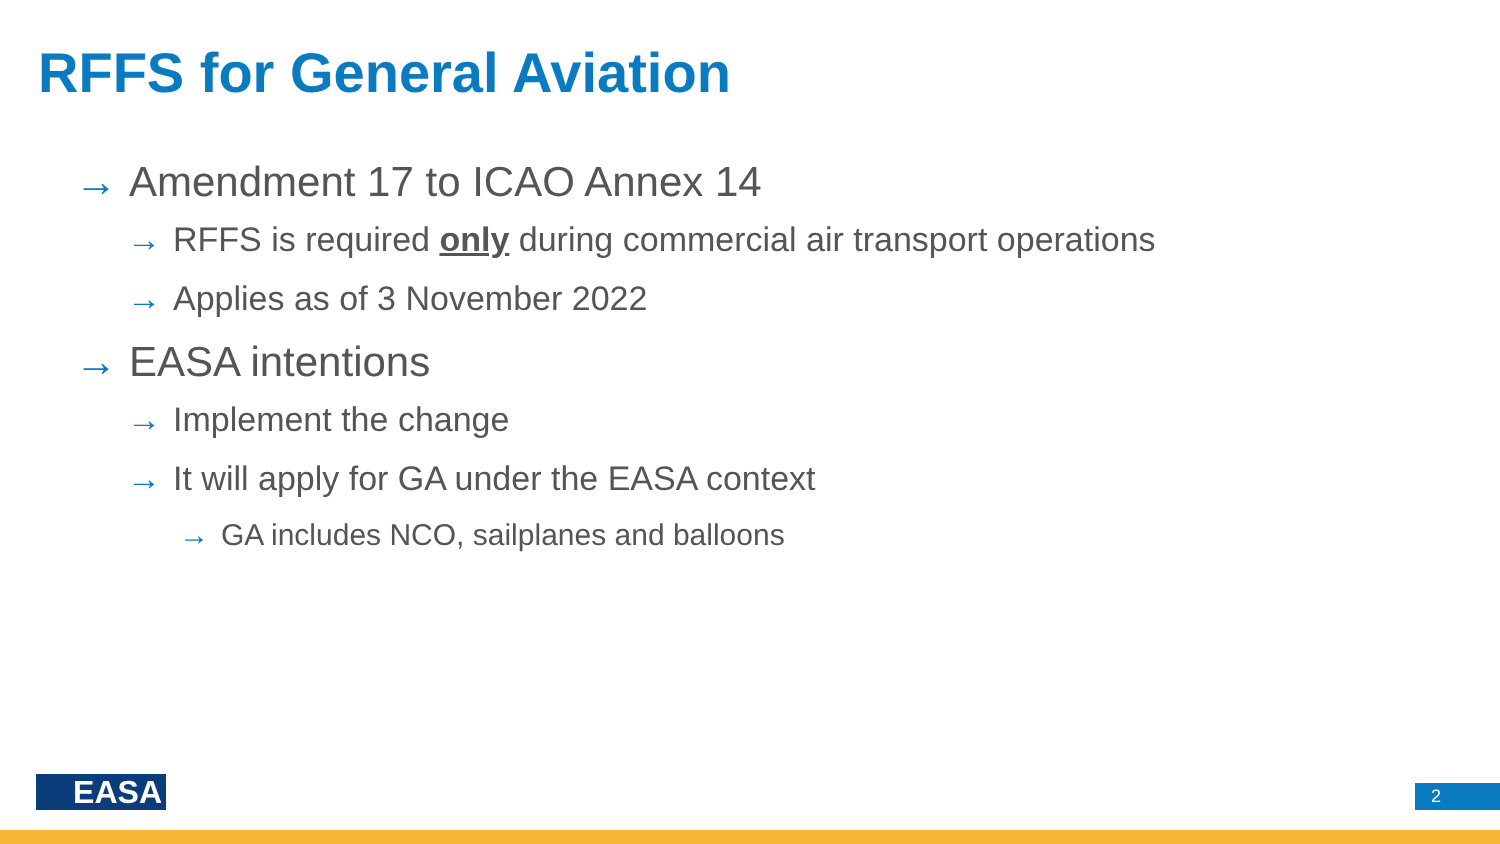RFFS for General Aviation
→ Amendment 17 to ICAO Annex 14
→ RFFS is required only during commercial air transport operations
→ Applies as of 3 November 2022
→ EASA intentions
→ Implement the change
→ It will apply for GA under the EASA context
→ GA includes NCO, sailplanes and balloons
EASA 2